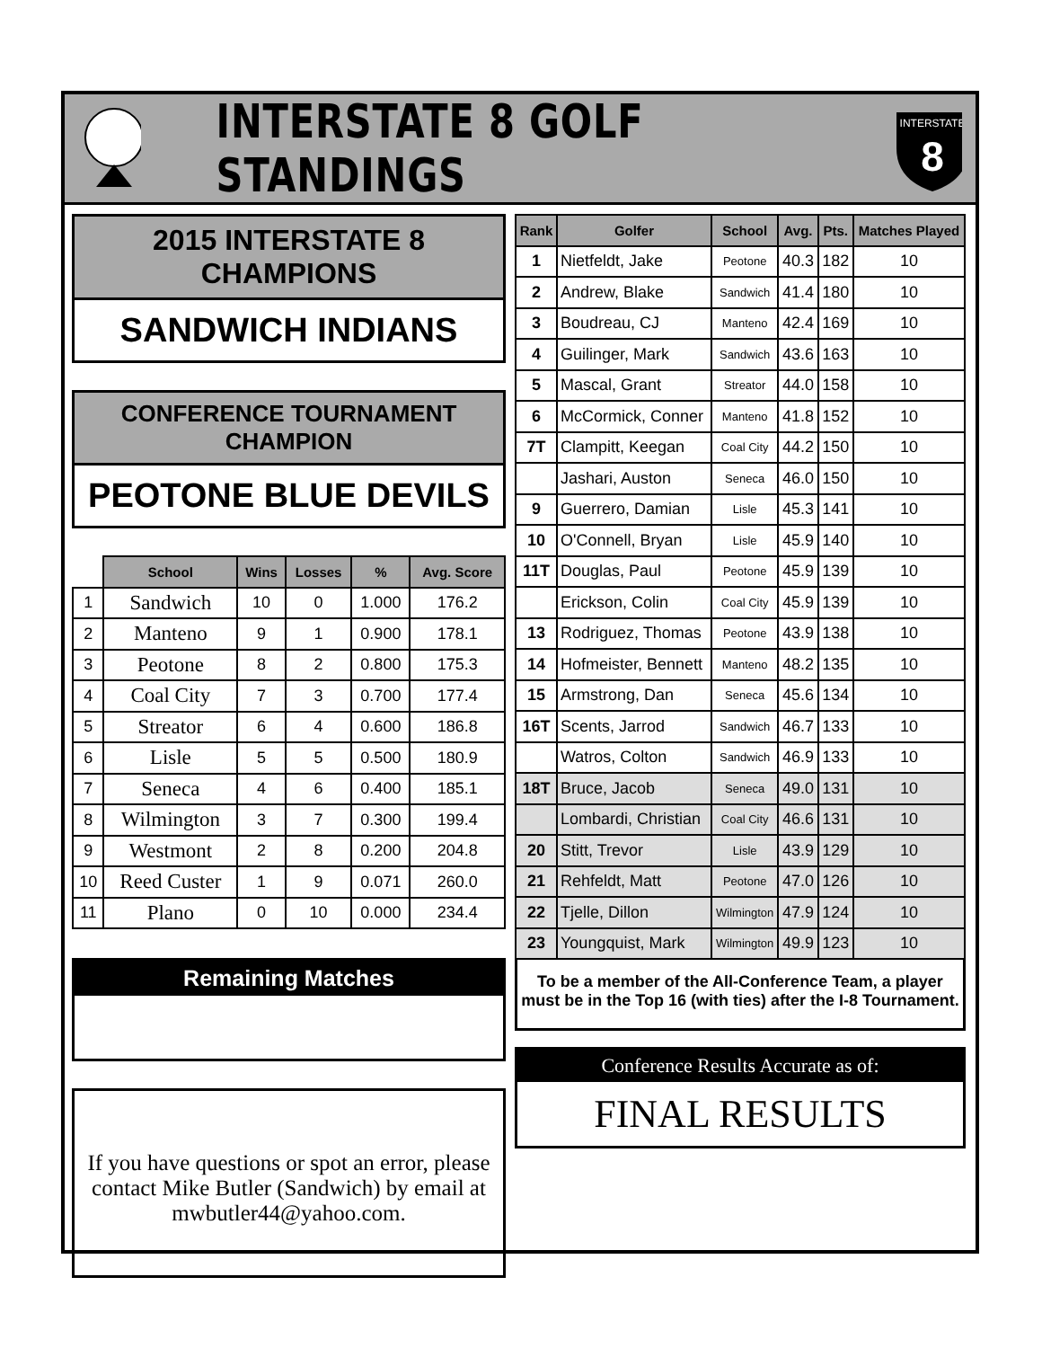INTERSTATE 8 GOLF STANDINGS
INTERSTATE
8
2015 INTERSTATE 8 CHAMPIONS
SANDWICH INDIANS
CONFERENCE TOURNAMENT CHAMPION
PEOTONE BLUE DEVILS
| | School | Wins | Losses | % | Avg. Score |
| --- | --- | --- | --- | --- | --- |
| 1 | Sandwich | 10 | 0 | 1.000 | 176.2 |
| 2 | Manteno | 9 | 1 | 0.900 | 178.1 |
| 3 | Peotone | 8 | 2 | 0.800 | 175.3 |
| 4 | Coal City | 7 | 3 | 0.700 | 177.4 |
| 5 | Streator | 6 | 4 | 0.600 | 186.8 |
| 6 | Lisle | 5 | 5 | 0.500 | 180.9 |
| 7 | Seneca | 4 | 6 | 0.400 | 185.1 |
| 8 | Wilmington | 3 | 7 | 0.300 | 199.4 |
| 9 | Westmont | 2 | 8 | 0.200 | 204.8 |
| 10 | Reed Custer | 1 | 9 | 0.071 | 260.0 |
| 11 | Plano | 0 | 10 | 0.000 | 234.4 |
Remaining Matches
If you have questions or spot an error, please contact Mike Butler (Sandwich) by email at mwbutler44@yahoo.com.
| Rank | Golfer | School | Avg. | Pts. | Matches Played |
| --- | --- | --- | --- | --- | --- |
| 1 | Nietfeldt, Jake | Peotone | 40.3 | 182 | 10 |
| 2 | Andrew, Blake | Sandwich | 41.4 | 180 | 10 |
| 3 | Boudreau, CJ | Manteno | 42.4 | 169 | 10 |
| 4 | Guilinger, Mark | Sandwich | 43.6 | 163 | 10 |
| 5 | Mascal, Grant | Streator | 44.0 | 158 | 10 |
| 6 | McCormick, Conner | Manteno | 41.8 | 152 | 10 |
| 7T | Clampitt, Keegan | Coal City | 44.2 | 150 | 10 |
| | Jashari, Auston | Seneca | 46.0 | 150 | 10 |
| 9 | Guerrero, Damian | Lisle | 45.3 | 141 | 10 |
| 10 | O'Connell, Bryan | Lisle | 45.9 | 140 | 10 |
| 11T | Douglas, Paul | Peotone | 45.9 | 139 | 10 |
| | Erickson, Colin | Coal City | 45.9 | 139 | 10 |
| 13 | Rodriguez, Thomas | Peotone | 43.9 | 138 | 10 |
| 14 | Hofmeister, Bennett | Manteno | 48.2 | 135 | 10 |
| 15 | Armstrong, Dan | Seneca | 45.6 | 134 | 10 |
| 16T | Scents, Jarrod | Sandwich | 46.7 | 133 | 10 |
| | Watros, Colton | Sandwich | 46.9 | 133 | 10 |
| 18T | Bruce, Jacob | Seneca | 49.0 | 131 | 10 |
| | Lombardi, Christian | Coal City | 46.6 | 131 | 10 |
| 20 | Stitt, Trevor | Lisle | 43.9 | 129 | 10 |
| 21 | Rehfeldt, Matt | Peotone | 47.0 | 126 | 10 |
| 22 | Tjelle, Dillon | Wilmington | 47.9 | 124 | 10 |
| 23 | Youngquist, Mark | Wilmington | 49.9 | 123 | 10 |
To be a member of the All-Conference Team, a player must be in the Top 16 (with ties) after the I-8 Tournament.
Conference Results Accurate as of:
FINAL RESULTS